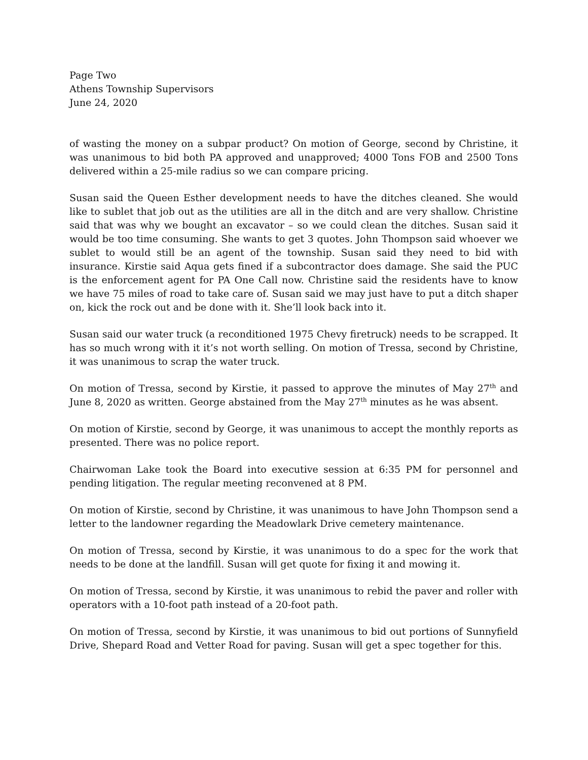Page Two
Athens Township Supervisors
June 24, 2020
of wasting the money on a subpar product? On motion of George, second by Christine, it was unanimous to bid both PA approved and unapproved; 4000 Tons FOB and 2500 Tons delivered within a 25-mile radius so we can compare pricing.
Susan said the Queen Esther development needs to have the ditches cleaned. She would like to sublet that job out as the utilities are all in the ditch and are very shallow. Christine said that was why we bought an excavator – so we could clean the ditches. Susan said it would be too time consuming. She wants to get 3 quotes. John Thompson said whoever we sublet to would still be an agent of the township. Susan said they need to bid with insurance. Kirstie said Aqua gets fined if a subcontractor does damage. She said the PUC is the enforcement agent for PA One Call now. Christine said the residents have to know we have 75 miles of road to take care of. Susan said we may just have to put a ditch shaper on, kick the rock out and be done with it. She’ll look back into it.
Susan said our water truck (a reconditioned 1975 Chevy firetruck) needs to be scrapped. It has so much wrong with it it’s not worth selling. On motion of Tressa, second by Christine, it was unanimous to scrap the water truck.
On motion of Tressa, second by Kirstie, it passed to approve the minutes of May 27<sup>th</sup> and June 8, 2020 as written. George abstained from the May 27<sup>th</sup> minutes as he was absent.
On motion of Kirstie, second by George, it was unanimous to accept the monthly reports as presented. There was no police report.
Chairwoman Lake took the Board into executive session at 6:35 PM for personnel and pending litigation. The regular meeting reconvened at 8 PM.
On motion of Kirstie, second by Christine, it was unanimous to have John Thompson send a letter to the landowner regarding the Meadowlark Drive cemetery maintenance.
On motion of Tressa, second by Kirstie, it was unanimous to do a spec for the work that needs to be done at the landfill. Susan will get quote for fixing it and mowing it.
On motion of Tressa, second by Kirstie, it was unanimous to rebid the paver and roller with operators with a 10-foot path instead of a 20-foot path.
On motion of Tressa, second by Kirstie, it was unanimous to bid out portions of Sunnyfield Drive, Shepard Road and Vetter Road for paving. Susan will get a spec together for this.